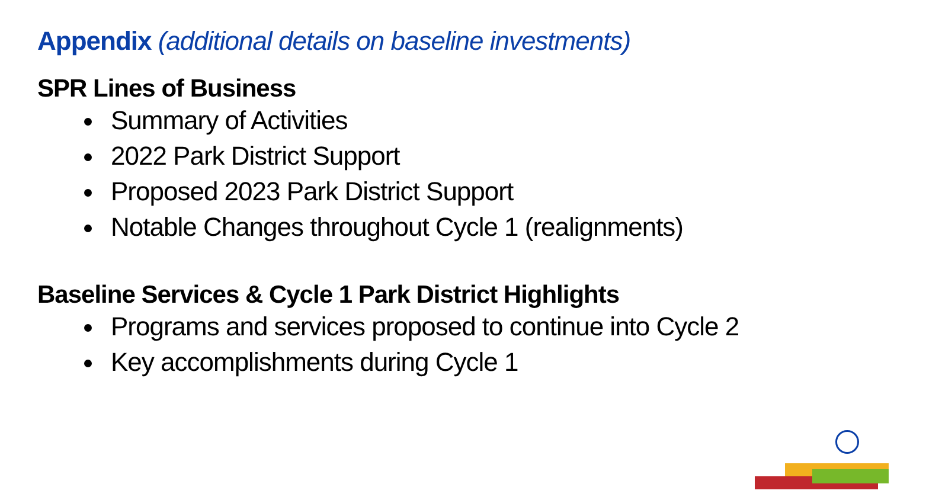Appendix (additional details on baseline investments)
SPR Lines of Business
Summary of Activities
2022 Park District Support
Proposed 2023 Park District Support
Notable Changes throughout Cycle 1 (realignments)
Baseline Services & Cycle 1 Park District Highlights
Programs and services proposed to continue into Cycle 2
Key accomplishments during Cycle 1